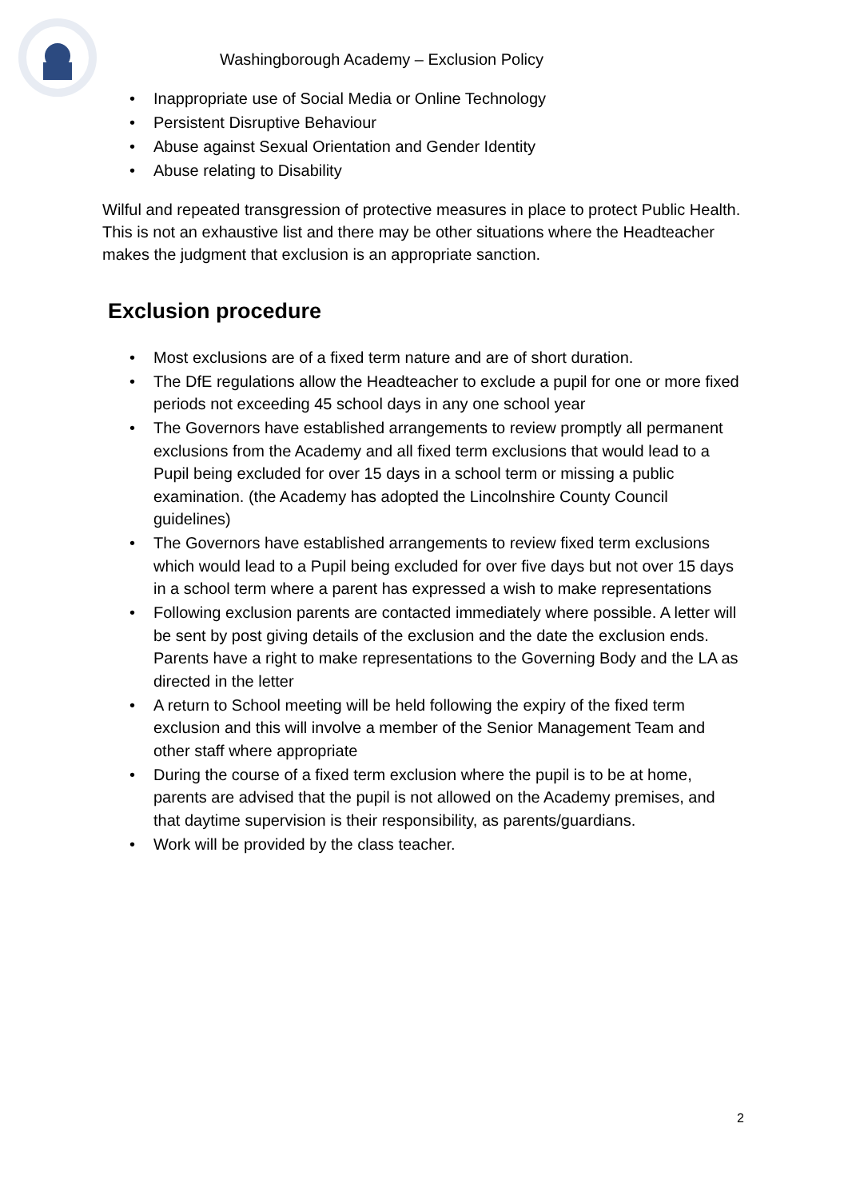Washingborough Academy – Exclusion Policy
• Inappropriate use of Social Media or Online Technology
• Persistent Disruptive Behaviour
• Abuse against Sexual Orientation and Gender Identity
• Abuse relating to Disability
Wilful and repeated transgression of protective measures in place to protect Public Health. This is not an exhaustive list and there may be other situations where the Headteacher makes the judgment that exclusion is an appropriate sanction.
Exclusion procedure
• Most exclusions are of a fixed term nature and are of short duration.
• The DfE regulations allow the Headteacher to exclude a pupil for one or more fixed periods not exceeding 45 school days in any one school year
• The Governors have established arrangements to review promptly all permanent exclusions from the Academy and all fixed term exclusions that would lead to a Pupil being excluded for over 15 days in a school term or missing a public examination. (the Academy has adopted the Lincolnshire County Council guidelines)
• The Governors have established arrangements to review fixed term exclusions which would lead to a Pupil being excluded for over five days but not over 15 days in a school term where a parent has expressed a wish to make representations
• Following exclusion parents are contacted immediately where possible. A letter will be sent by post giving details of the exclusion and the date the exclusion ends. Parents have a right to make representations to the Governing Body and the LA as directed in the letter
• A return to School meeting will be held following the expiry of the fixed term exclusion and this will involve a member of the Senior Management Team and other staff where appropriate
• During the course of a fixed term exclusion where the pupil is to be at home, parents are advised that the pupil is not allowed on the Academy premises, and that daytime supervision is their responsibility, as parents/guardians.
• Work will be provided by the class teacher.
2